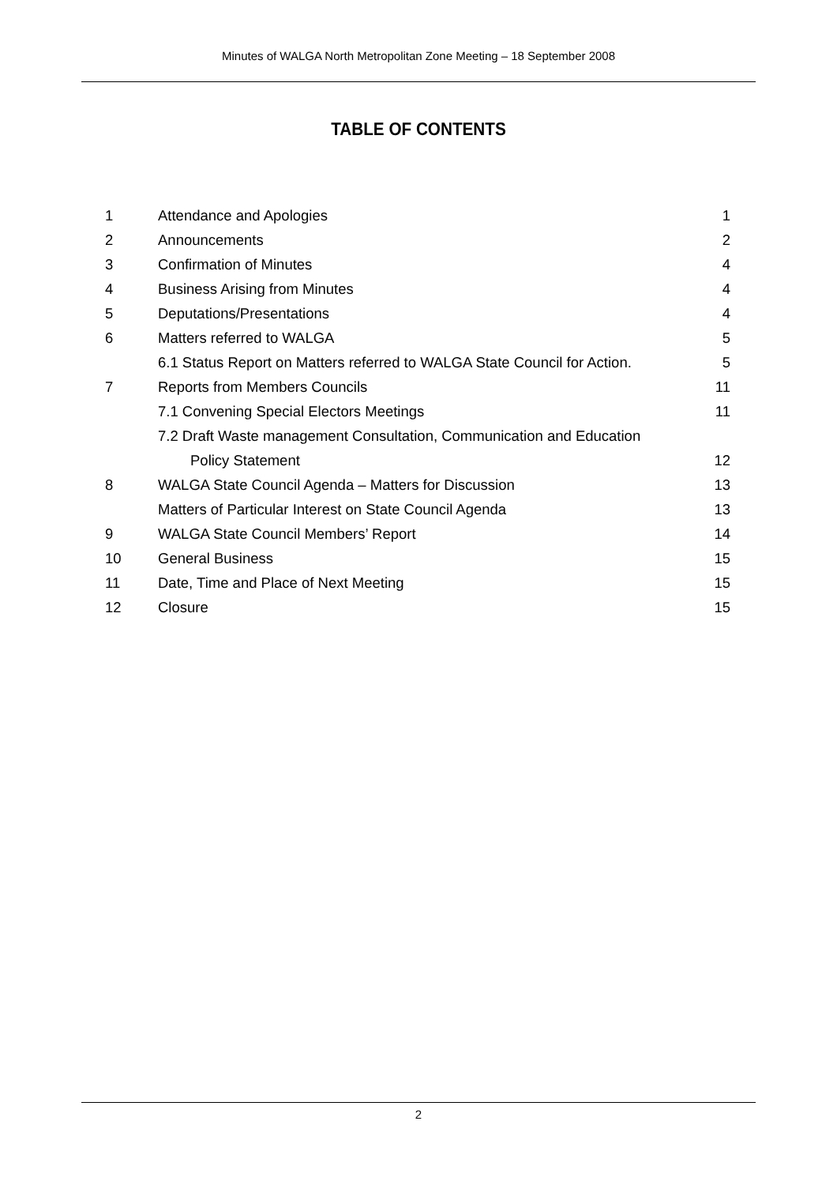Minutes of WALGA North Metropolitan Zone Meeting – 18 September 2008
TABLE OF CONTENTS
| 1 | Attendance and Apologies | 1 |
| 2 | Announcements | 2 |
| 3 | Confirmation of Minutes | 4 |
| 4 | Business Arising from Minutes | 4 |
| 5 | Deputations/Presentations | 4 |
| 6 | Matters referred to WALGA | 5 |
| | 6.1 Status Report on Matters referred to WALGA State Council for Action. | 5 |
| 7 | Reports from Members Councils | 11 |
| | 7.1 Convening Special Electors Meetings | 11 |
| | 7.2 Draft Waste management Consultation, Communication and Education | |
| | Policy Statement | 12 |
| 8 | WALGA State Council Agenda – Matters for Discussion | 13 |
| | Matters of Particular Interest on State Council Agenda | 13 |
| 9 | WALGA State Council Members’ Report | 14 |
| 10 | General Business | 15 |
| 11 | Date, Time and Place of Next Meeting | 15 |
| 12 | Closure | 15 |
2